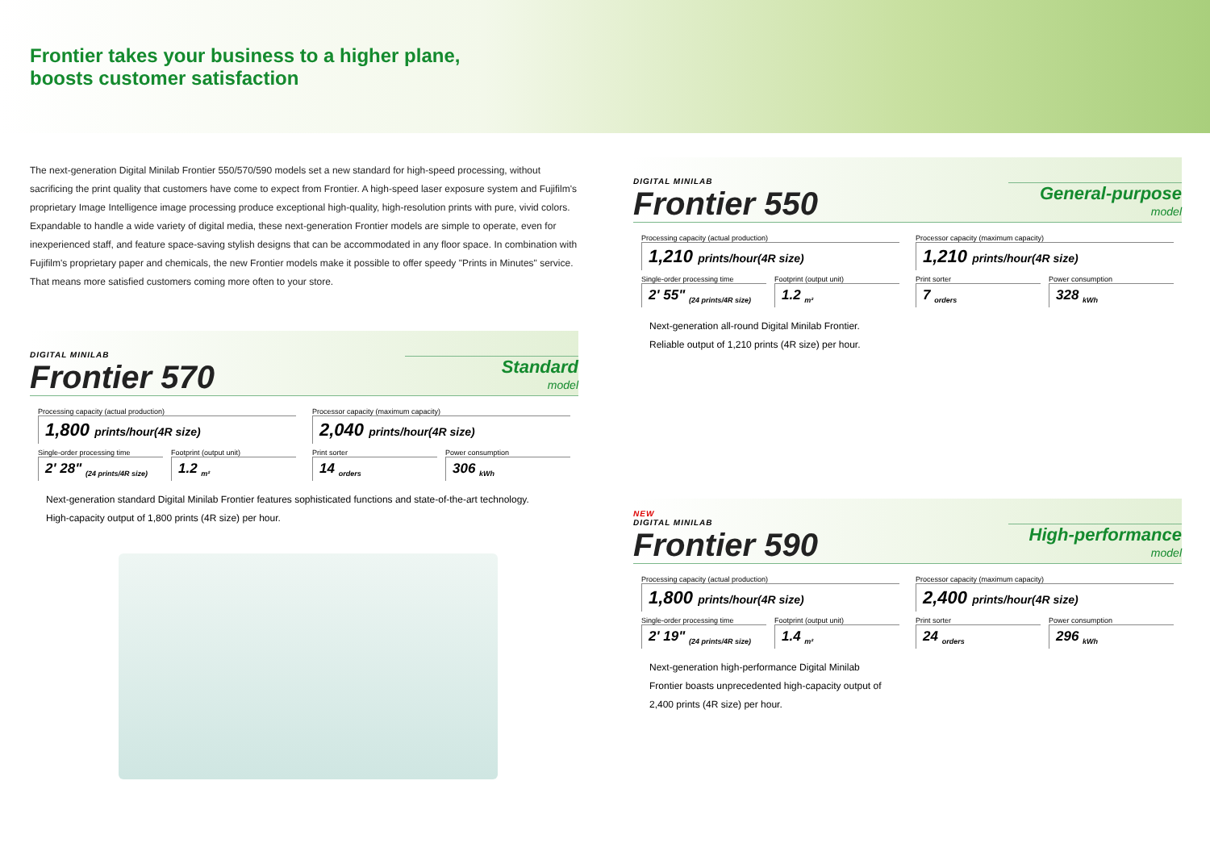Frontier takes your business to a higher plane,
boosts customer satisfaction
The next-generation Digital Minilab Frontier 550/570/590 models set a new standard for high-speed processing, without sacrificing the print quality that customers have come to expect from Frontier. A high-speed laser exposure system and Fujifilm's proprietary Image Intelligence image processing produce exceptional high-quality, high-resolution prints with pure, vivid colors. Expandable to handle a wide variety of digital media, these next-generation Frontier models are simple to operate, even for inexperienced staff, and feature space-saving stylish designs that can be accommodated in any floor space. In combination with Fujifilm's proprietary paper and chemicals, the new Frontier models make it possible to offer speedy "Prints in Minutes" service. That means more satisfied customers coming more often to your store.
DIGITAL MINILAB
Frontier 570
Standard
model
Processing capacity (actual production)
1,800 prints/hour(4R size)
Processor capacity (maximum capacity)
2,040 prints/hour(4R size)
Single-order processing time
2' 28" <sub>(24 prints/4R size)</sub>
Footprint (output unit)
1.2 <sub>m²</sub>
Print sorter
14 <sub>orders</sub>
Power consumption
306 <sub>kWh</sub>
Next-generation standard Digital Minilab Frontier features sophisticated functions and state-of-the-art technology.
High-capacity output of 1,800 prints (4R size) per hour.
DIGITAL MINILAB
Frontier 550
General-purpose
model
Processing capacity (actual production)
1,210 prints/hour(4R size)
Processor capacity (maximum capacity)
1,210 prints/hour(4R size)
Single-order processing time
2' 55" <sub>(24 prints/4R size)</sub>
Footprint (output unit)
1.2 <sub>m²</sub>
Print sorter
7 <sub>orders</sub>
Power consumption
328 <sub>kWh</sub>
Next-generation all-round Digital Minilab Frontier.
Reliable output of 1,210 prints (4R size) per hour.
NEW
DIGITAL MINILAB
Frontier 590
High-performance
model
Processing capacity (actual production)
1,800 prints/hour(4R size)
Processor capacity (maximum capacity)
2,400 prints/hour(4R size)
Single-order processing time
2' 19" <sub>(24 prints/4R size)</sub>
Footprint (output unit)
1.4 <sub>m²</sub>
Print sorter
24 <sub>orders</sub>
Power consumption
296 <sub>kWh</sub>
Next-generation high-performance Digital Minilab
Frontier boasts unprecedented high-capacity output of
2,400 prints (4R size) per hour.